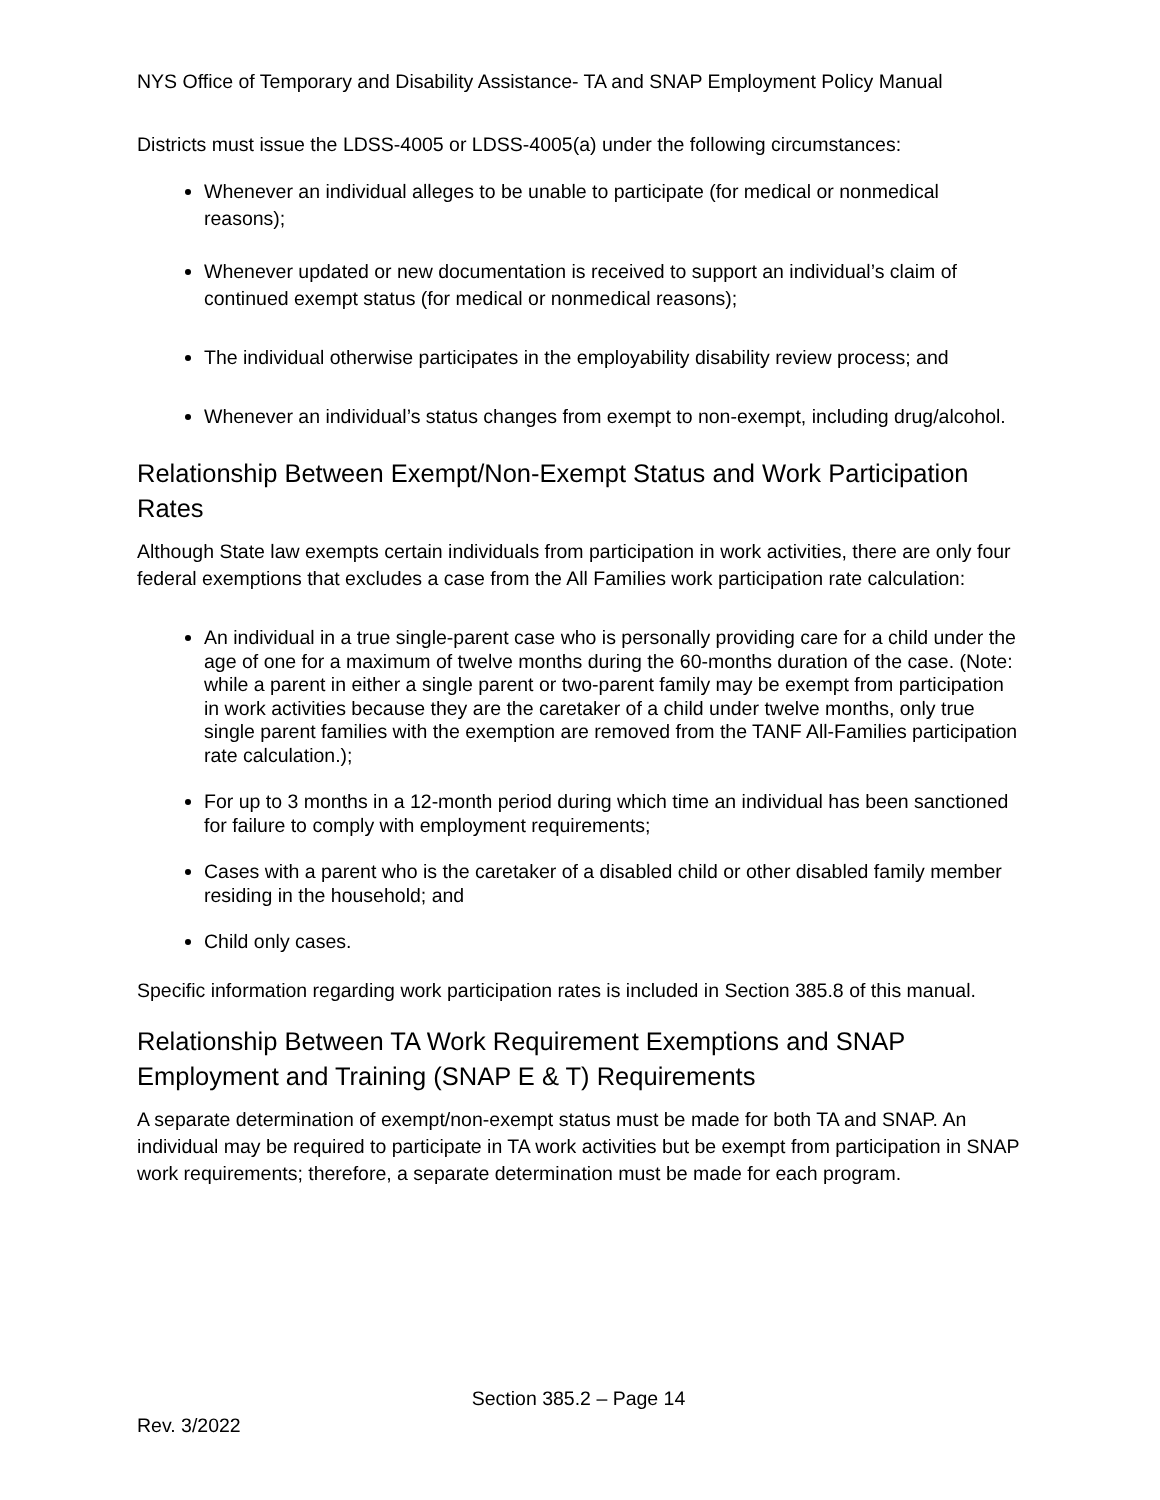NYS Office of Temporary and Disability Assistance- TA and SNAP Employment Policy Manual
Districts must issue the LDSS-4005 or LDSS-4005(a) under the following circumstances:
Whenever an individual alleges to be unable to participate (for medical or nonmedical reasons);
Whenever updated or new documentation is received to support an individual’s claim of continued exempt status (for medical or nonmedical reasons);
The individual otherwise participates in the employability disability review process; and
Whenever an individual’s status changes from exempt to non-exempt, including drug/alcohol.
Relationship Between Exempt/Non-Exempt Status and Work Participation Rates
Although State law exempts certain individuals from participation in work activities, there are only four federal exemptions that excludes a case from the All Families work participation rate calculation:
An individual in a true single-parent case who is personally providing care for a child under the age of one for a maximum of twelve months during the 60-months duration of the case. (Note: while a parent in either a single parent or two-parent family may be exempt from participation in work activities because they are the caretaker of a child under twelve months, only true single parent families with the exemption are removed from the TANF All-Families participation rate calculation.);
For up to 3 months in a 12-month period during which time an individual has been sanctioned for failure to comply with employment requirements;
Cases with a parent who is the caretaker of a disabled child or other disabled family member residing in the household; and
Child only cases.
Specific information regarding work participation rates is included in Section 385.8 of this manual.
Relationship Between TA Work Requirement Exemptions and SNAP Employment and Training (SNAP E & T) Requirements
A separate determination of exempt/non-exempt status must be made for both TA and SNAP. An individual may be required to participate in TA work activities but be exempt from participation in SNAP work requirements; therefore, a separate determination must be made for each program.
Section 385.2 – Page 14
Rev. 3/2022